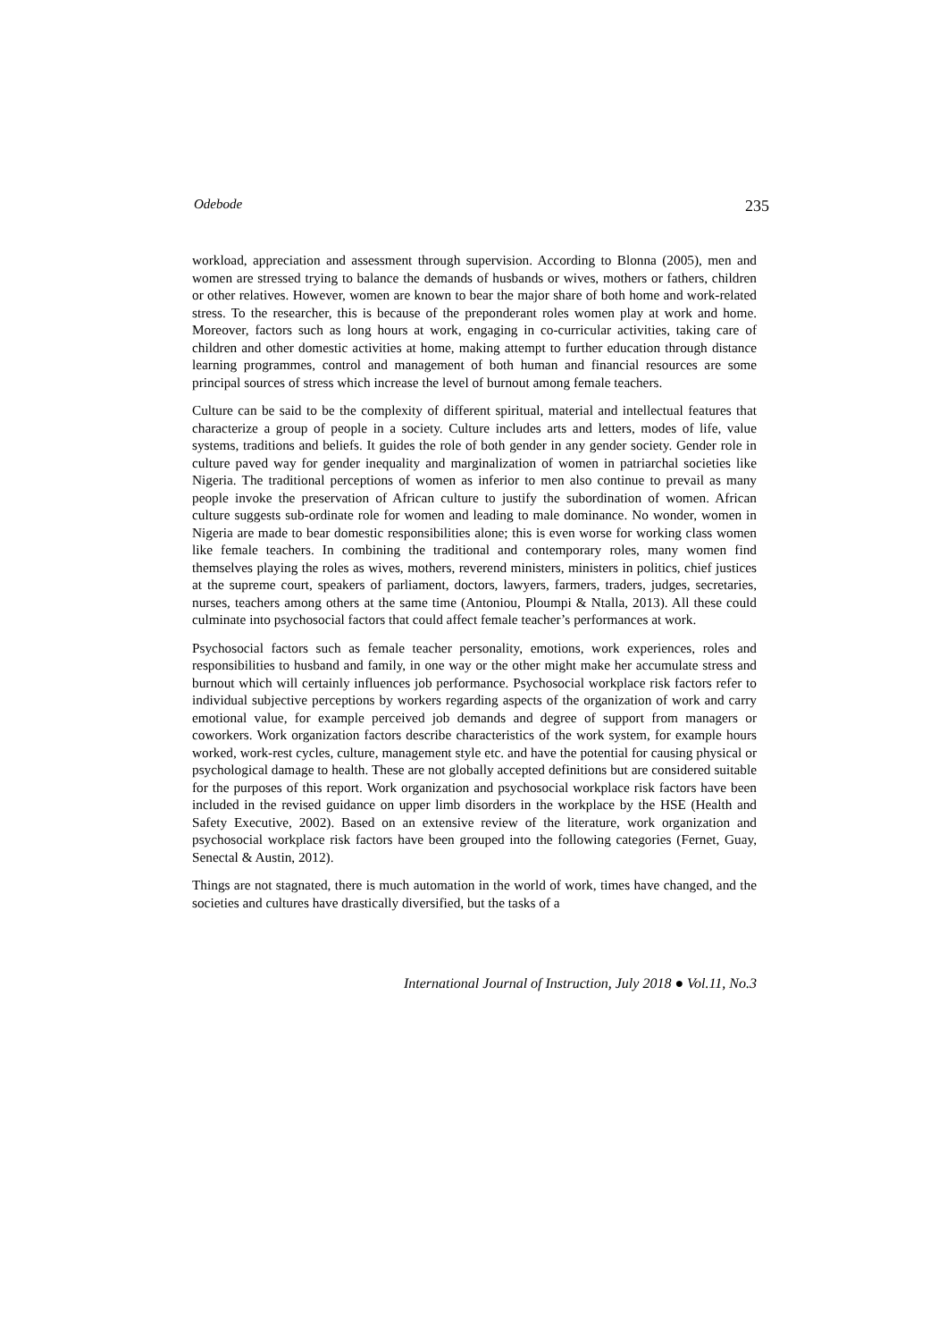Odebode 235
workload, appreciation and assessment through supervision. According to Blonna (2005), men and women are stressed trying to balance the demands of husbands or wives, mothers or fathers, children or other relatives. However, women are known to bear the major share of both home and work-related stress. To the researcher, this is because of the preponderant roles women play at work and home. Moreover, factors such as long hours at work, engaging in co-curricular activities, taking care of children and other domestic activities at home, making attempt to further education through distance learning programmes, control and management of both human and financial resources are some principal sources of stress which increase the level of burnout among female teachers.
Culture can be said to be the complexity of different spiritual, material and intellectual features that characterize a group of people in a society. Culture includes arts and letters, modes of life, value systems, traditions and beliefs. It guides the role of both gender in any gender society. Gender role in culture paved way for gender inequality and marginalization of women in patriarchal societies like Nigeria. The traditional perceptions of women as inferior to men also continue to prevail as many people invoke the preservation of African culture to justify the subordination of women. African culture suggests sub-ordinate role for women and leading to male dominance. No wonder, women in Nigeria are made to bear domestic responsibilities alone; this is even worse for working class women like female teachers. In combining the traditional and contemporary roles, many women find themselves playing the roles as wives, mothers, reverend ministers, ministers in politics, chief justices at the supreme court, speakers of parliament, doctors, lawyers, farmers, traders, judges, secretaries, nurses, teachers among others at the same time (Antoniou, Ploumpi & Ntalla, 2013). All these could culminate into psychosocial factors that could affect female teacher’s performances at work.
Psychosocial factors such as female teacher personality, emotions, work experiences, roles and responsibilities to husband and family, in one way or the other might make her accumulate stress and burnout which will certainly influences job performance. Psychosocial workplace risk factors refer to individual subjective perceptions by workers regarding aspects of the organization of work and carry emotional value, for example perceived job demands and degree of support from managers or coworkers. Work organization factors describe characteristics of the work system, for example hours worked, work-rest cycles, culture, management style etc. and have the potential for causing physical or psychological damage to health. These are not globally accepted definitions but are considered suitable for the purposes of this report. Work organization and psychosocial workplace risk factors have been included in the revised guidance on upper limb disorders in the workplace by the HSE (Health and Safety Executive, 2002). Based on an extensive review of the literature, work organization and psychosocial workplace risk factors have been grouped into the following categories (Fernet, Guay, Senectal & Austin, 2012).
Things are not stagnated, there is much automation in the world of work, times have changed, and the societies and cultures have drastically diversified, but the tasks of a
International Journal of Instruction, July 2018 ● Vol.11, No.3